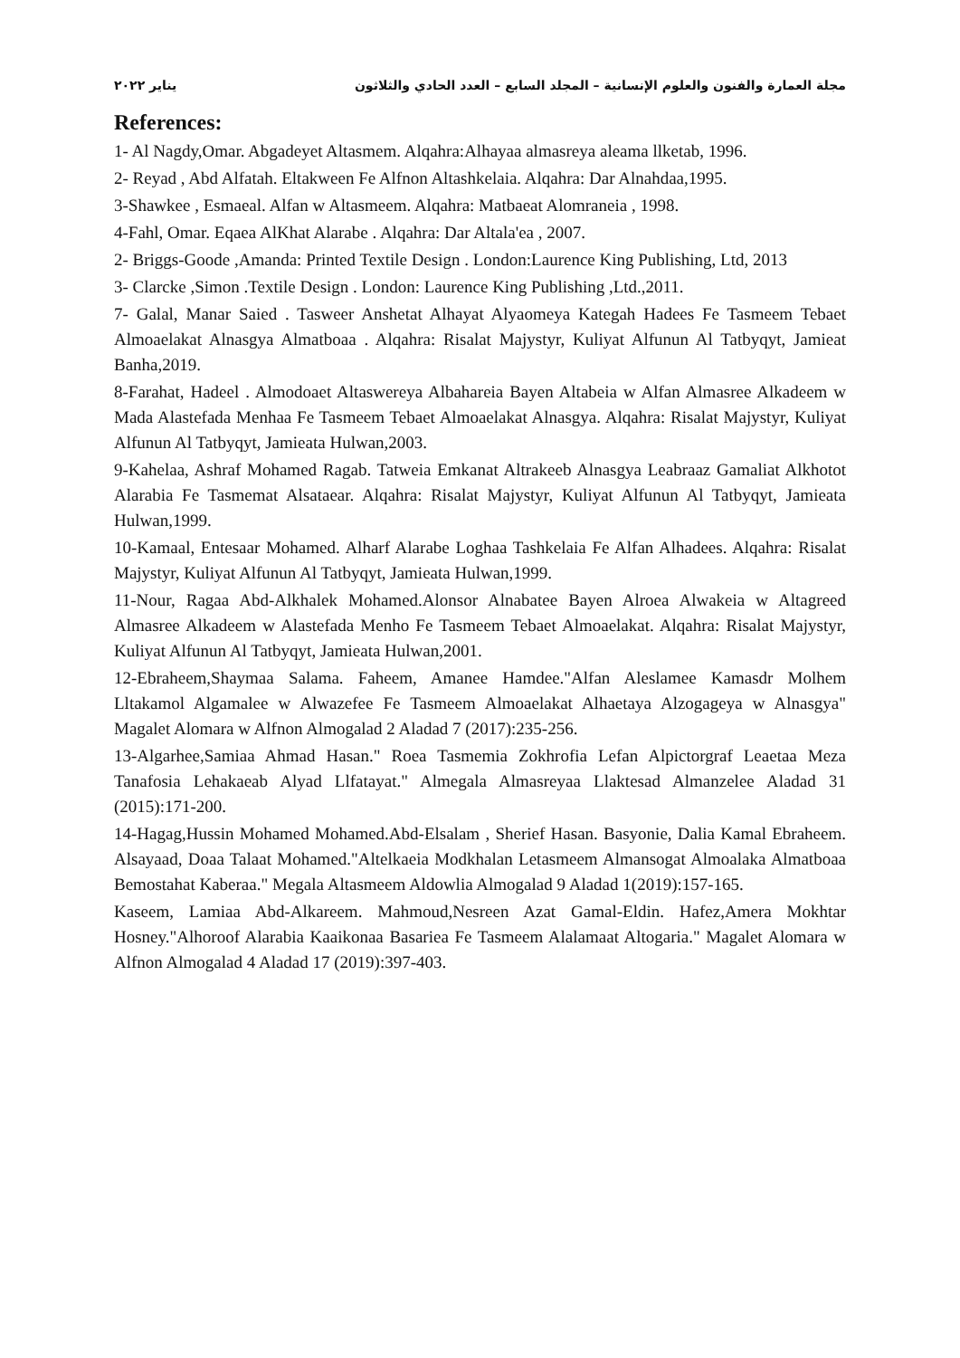مجلة العمارة والفنون والعلوم الإنسانية – المجلد السابع – العدد الحادي والثلاثون يناير ٢٠٢٢
References:
1- Al Nagdy,Omar. Abgadeyet Altasmem. Alqahra:Alhayaa almasreya aleama llketab, 1996.
2- Reyad , Abd Alfatah. Eltakween Fe Alfnon Altashkelaia. Alqahra: Dar Alnahdaa,1995.
3-Shawkee , Esmaeal. Alfan w Altasmeem. Alqahra: Matbaeat Alomraneia , 1998.
4-Fahl, Omar. Eqaea AlKhat Alarabe . Alqahra: Dar Altala'ea , 2007.
2- Briggs-Goode ,Amanda: Printed Textile Design . London:Laurence King Publishing, Ltd, 2013
3- Clarcke ,Simon .Textile Design . London: Laurence King Publishing ,Ltd.,2011.
7- Galal, Manar Saied . Tasweer Anshetat Alhayat Alyaomeya Kategah Hadees Fe Tasmeem Tebaet Almoaelakat Alnasgya Almatboaa . Alqahra: Risalat Majystyr, Kuliyat Alfunun Al Tatbyqyt, Jamieat Banha,2019.
8-Farahat, Hadeel . Almodoaet Altaswereya Albahareia Bayen Altabeia w Alfan Almasree Alkadeem w Mada Alastefada Menhaa Fe Tasmeem Tebaet Almoaelakat Alnasgya. Alqahra: Risalat Majystyr, Kuliyat Alfunun Al Tatbyqyt, Jamieata Hulwan,2003.
9-Kahelaa, Ashraf Mohamed Ragab. Tatweia Emkanat Altrakeeb Alnasgya Leabraaz Gamaliat Alkhotot Alarabia Fe Tasmemat Alsataear. Alqahra: Risalat Majystyr, Kuliyat Alfunun Al Tatbyqyt, Jamieata Hulwan,1999.
10-Kamaal, Entesaar Mohamed. Alharf Alarabe Loghaa Tashkelaia Fe Alfan Alhadees. Alqahra: Risalat Majystyr, Kuliyat Alfunun Al Tatbyqyt, Jamieata Hulwan,1999.
11-Nour, Ragaa Abd-Alkhalek Mohamed.Alonsor Alnabatee Bayen Alroea Alwakeia w Altagreed Almasree Alkadeem w Alastefada Menho Fe Tasmeem Tebaet Almoaelakat. Alqahra: Risalat Majystyr, Kuliyat Alfunun Al Tatbyqyt, Jamieata Hulwan,2001.
12-Ebraheem,Shaymaa Salama. Faheem, Amanee Hamdee."Alfan Aleslamee Kamasdr Molhem Lltakamol Algamalee w Alwazefee Fe Tasmeem Almoaelakat Alhaetaya Alzogageya w Alnasgya" Magalet Alomara w Alfnon Almogalad 2 Aladad 7 (2017):235-256.
13-Algarhee,Samiaa Ahmad Hasan." Roea Tasmemia Zokhrofia Lefan Alpictorgraf Leaetaa Meza Tanafosia Lehakaeab Alyad Llfatayat." Almegala Almasreyaa Llaktesad Almanzelee Aladad 31 (2015):171-200.
14-Hagag,Hussin Mohamed Mohamed.Abd-Elsalam , Sherief Hasan. Basyonie, Dalia Kamal Ebraheem. Alsayaad, Doaa Talaat Mohamed."Altelkaeia Modkhalan Letasmeem Almansogat Almoalaka Almatboaa Bemostahat Kaberaa." Megala Altasmeem Aldowlia Almogalad 9 Aladad 1(2019):157-165.
Kaseem, Lamiaa Abd-Alkareem. Mahmoud,Nesreen Azat Gamal-Eldin. Hafez,Amera Mokhtar Hosney."Alhoroof Alarabia Kaaikonaa Basariea Fe Tasmeem Alalamaat Altogaria." Magalet Alomara w Alfnon Almogalad 4 Aladad 17 (2019):397-403.